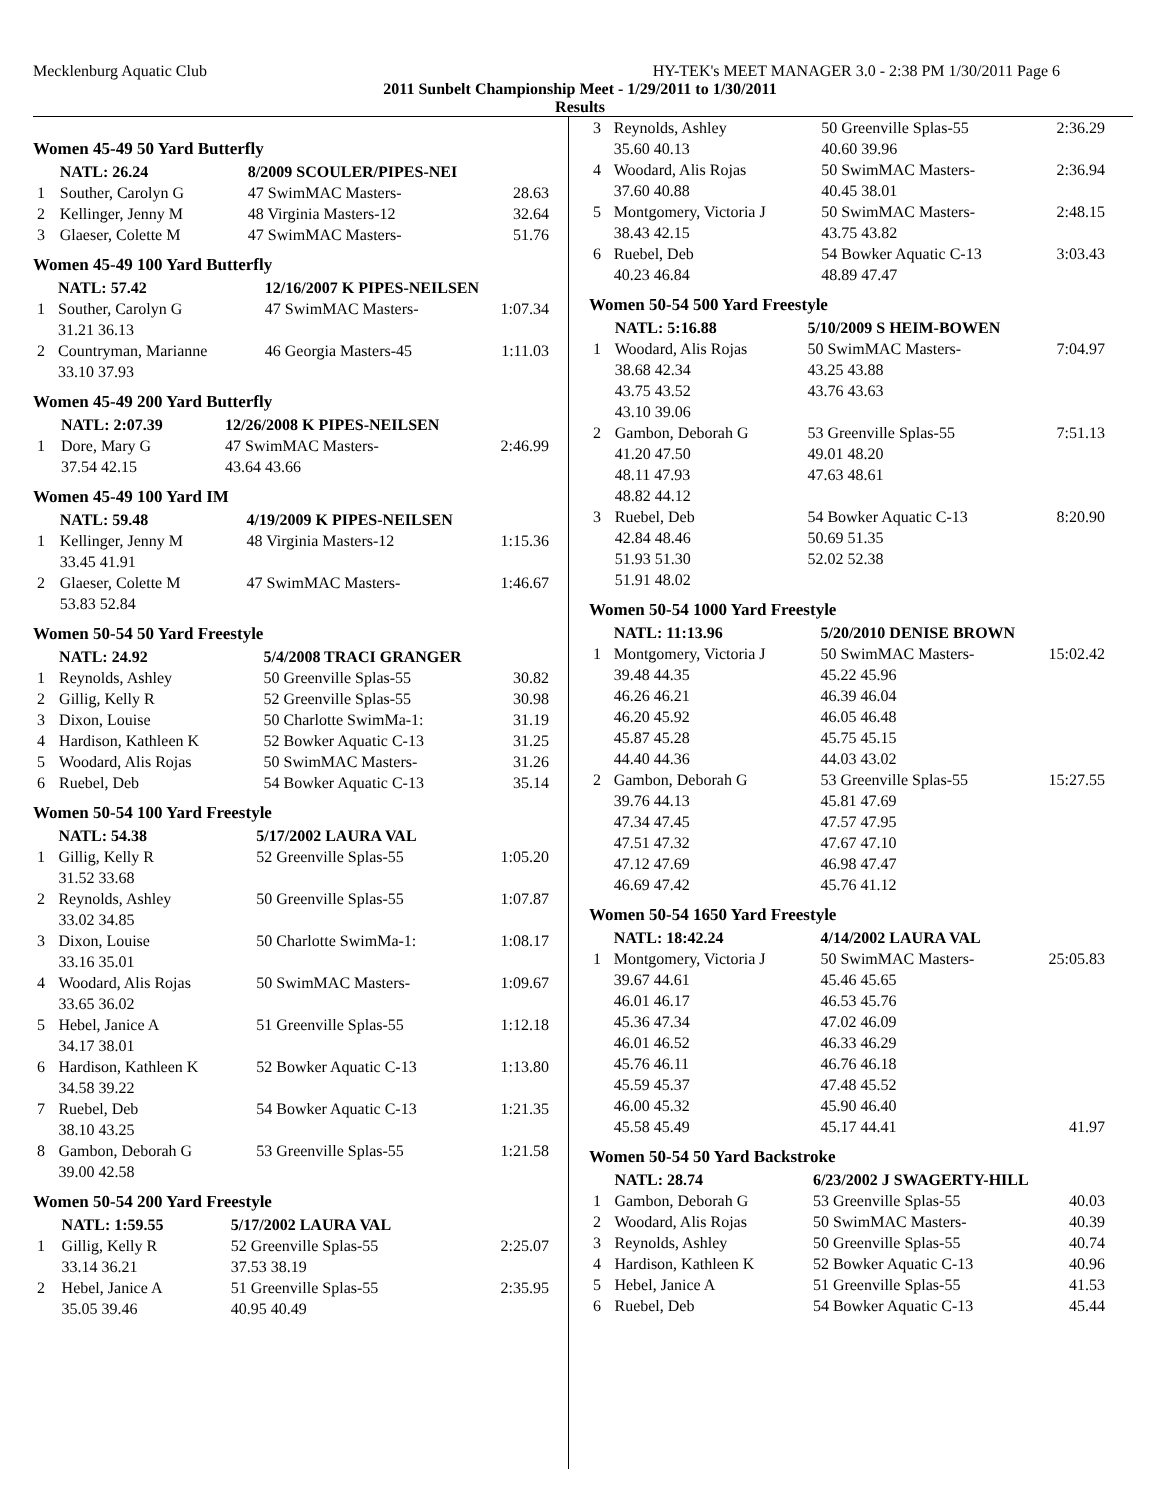Mecklenburg Aquatic Club HY-TEK's MEET MANAGER 3.0 - 2:38 PM 1/30/2011 Page 6
2011 Sunbelt Championship Meet - 1/29/2011 to 1/30/2011
Results
Women 45-49 50 Yard Butterfly
| | NATL: 26.24 | 8/2009 SCOULER/PIPES-NEI | | |
| 1 | Souther, Carolyn G | 47 SwimMAC Masters- | | 28.63 |
| 2 | Kellinger, Jenny M | 48 Virginia Masters-12 | | 32.64 |
| 3 | Glaeser, Colette M | 47 SwimMAC Masters- | | 51.76 |
Women 45-49 100 Yard Butterfly
| | NATL: 57.42 | 12/16/2007 K PIPES-NEILSEN | |
| 1 | Souther, Carolyn G | 47 SwimMAC Masters- | 1:07.34 |
| | 31.21 36.13 | | |
| 2 | Countryman, Marianne | 46 Georgia Masters-45 | 1:11.03 |
| | 33.10 37.93 | | |
Women 45-49 200 Yard Butterfly
| | NATL: 2:07.39 | 12/26/2008 K PIPES-NEILSEN | |
| 1 | Dore, Mary G | 47 SwimMAC Masters- | 2:46.99 |
| | 37.54 42.15 | 43.64 43.66 | |
Women 45-49 100 Yard IM
| | NATL: 59.48 | 4/19/2009 K PIPES-NEILSEN | |
| 1 | Kellinger, Jenny M | 48 Virginia Masters-12 | 1:15.36 |
| | 33.45 41.91 | | |
| 2 | Glaeser, Colette M | 47 SwimMAC Masters- | 1:46.67 |
| | 53.83 52.84 | | |
Women 50-54 50 Yard Freestyle
| | NATL: 24.92 | 5/4/2008 TRACI GRANGER | |
| 1 | Reynolds, Ashley | 50 Greenville Splas-55 | 30.82 |
| 2 | Gillig, Kelly R | 52 Greenville Splas-55 | 30.98 |
| 3 | Dixon, Louise | 50 Charlotte SwimMa-1: | 31.19 |
| 4 | Hardison, Kathleen K | 52 Bowker Aquatic C-13 | 31.25 |
| 5 | Woodard, Alis Rojas | 50 SwimMAC Masters- | 31.26 |
| 6 | Ruebel, Deb | 54 Bowker Aquatic C-13 | 35.14 |
Women 50-54 100 Yard Freestyle
| | NATL: 54.38 | 5/17/2002 LAURA VAL | |
| 1 | Gillig, Kelly R | 52 Greenville Splas-55 | 1:05.20 |
| | 31.52 33.68 | | |
| 2 | Reynolds, Ashley | 50 Greenville Splas-55 | 1:07.87 |
| | 33.02 34.85 | | |
| 3 | Dixon, Louise | 50 Charlotte SwimMa-1: | 1:08.17 |
| | 33.16 35.01 | | |
| 4 | Woodard, Alis Rojas | 50 SwimMAC Masters- | 1:09.67 |
| | 33.65 36.02 | | |
| 5 | Hebel, Janice A | 51 Greenville Splas-55 | 1:12.18 |
| | 34.17 38.01 | | |
| 6 | Hardison, Kathleen K | 52 Bowker Aquatic C-13 | 1:13.80 |
| | 34.58 39.22 | | |
| 7 | Ruebel, Deb | 54 Bowker Aquatic C-13 | 1:21.35 |
| | 38.10 43.25 | | |
| 8 | Gambon, Deborah G | 53 Greenville Splas-55 | 1:21.58 |
| | 39.00 42.58 | | |
Women 50-54 200 Yard Freestyle
| | NATL: 1:59.55 | 5/17/2002 LAURA VAL | |
| 1 | Gillig, Kelly R | 52 Greenville Splas-55 | 2:25.07 |
| | 33.14 36.21 | 37.53 38.19 | |
| 2 | Hebel, Janice A | 51 Greenville Splas-55 | 2:35.95 |
| | 35.05 39.46 | 40.95 40.49 | |
| 3 | Reynolds, Ashley | 50 Greenville Splas-55 | 2:36.29 |
| | 35.60 40.13 | 40.60 39.96 | |
| 4 | Woodard, Alis Rojas | 50 SwimMAC Masters- | 2:36.94 |
| | 37.60 40.88 | 40.45 38.01 | |
| 5 | Montgomery, Victoria J | 50 SwimMAC Masters- | 2:48.15 |
| | 38.43 42.15 | 43.75 43.82 | |
| 6 | Ruebel, Deb | 54 Bowker Aquatic C-13 | 3:03.43 |
| | 40.23 46.84 | 48.89 47.47 | |
Women 50-54 500 Yard Freestyle
| | NATL: 5:16.88 | 5/10/2009 S HEIM-BOWEN | |
| 1 | Woodard, Alis Rojas | 50 SwimMAC Masters- | 7:04.97 |
| | 38.68 42.34 | 43.25 43.88 | |
| | 43.75 43.52 | 43.76 43.63 | |
| | 43.10 39.06 | | |
| 2 | Gambon, Deborah G | 53 Greenville Splas-55 | 7:51.13 |
| | 41.20 47.50 | 49.01 48.20 | |
| | 48.11 47.93 | 47.63 48.61 | |
| | 48.82 44.12 | | |
| 3 | Ruebel, Deb | 54 Bowker Aquatic C-13 | 8:20.90 |
| | 42.84 48.46 | 50.69 51.35 | |
| | 51.93 51.30 | 52.02 52.38 | |
| | 51.91 48.02 | | |
Women 50-54 1000 Yard Freestyle
| | NATL: 11:13.96 | 5/20/2010 DENISE BROWN | |
| 1 | Montgomery, Victoria J | 50 SwimMAC Masters- | 15:02.42 |
| | 39.48 44.35 | 45.22 45.96 | |
| | 46.26 46.21 | 46.39 46.04 | |
| | 46.20 45.92 | 46.05 46.48 | |
| | 45.87 45.28 | 45.75 45.15 | |
| | 44.40 44.36 | 44.03 43.02 | |
| 2 | Gambon, Deborah G | 53 Greenville Splas-55 | 15:27.55 |
| | 39.76 44.13 | 45.81 47.69 | |
| | 47.34 47.45 | 47.57 47.95 | |
| | 47.51 47.32 | 47.67 47.10 | |
| | 47.12 47.69 | 46.98 47.47 | |
| | 46.69 47.42 | 45.76 41.12 | |
Women 50-54 1650 Yard Freestyle
| | NATL: 18:42.24 | 4/14/2002 LAURA VAL | |
| 1 | Montgomery, Victoria J | 50 SwimMAC Masters- | 25:05.83 |
| | 39.67 44.61 | 45.46 45.65 | |
| | 46.01 46.17 | 46.53 45.76 | |
| | 45.36 47.34 | 47.02 46.09 | |
| | 46.01 46.52 | 46.33 46.29 | |
| | 45.76 46.11 | 46.76 46.18 | |
| | 45.59 45.37 | 47.48 45.52 | |
| | 46.00 45.32 | 45.90 46.40 | |
| | 45.58 45.49 | 45.17 44.41 | 41.97 |
Women 50-54 50 Yard Backstroke
| | NATL: 28.74 | 6/23/2002 J SWAGERTY-HILL | |
| 1 | Gambon, Deborah G | 53 Greenville Splas-55 | 40.03 |
| 2 | Woodard, Alis Rojas | 50 SwimMAC Masters- | 40.39 |
| 3 | Reynolds, Ashley | 50 Greenville Splas-55 | 40.74 |
| 4 | Hardison, Kathleen K | 52 Bowker Aquatic C-13 | 40.96 |
| 5 | Hebel, Janice A | 51 Greenville Splas-55 | 41.53 |
| 6 | Ruebel, Deb | 54 Bowker Aquatic C-13 | 45.44 |